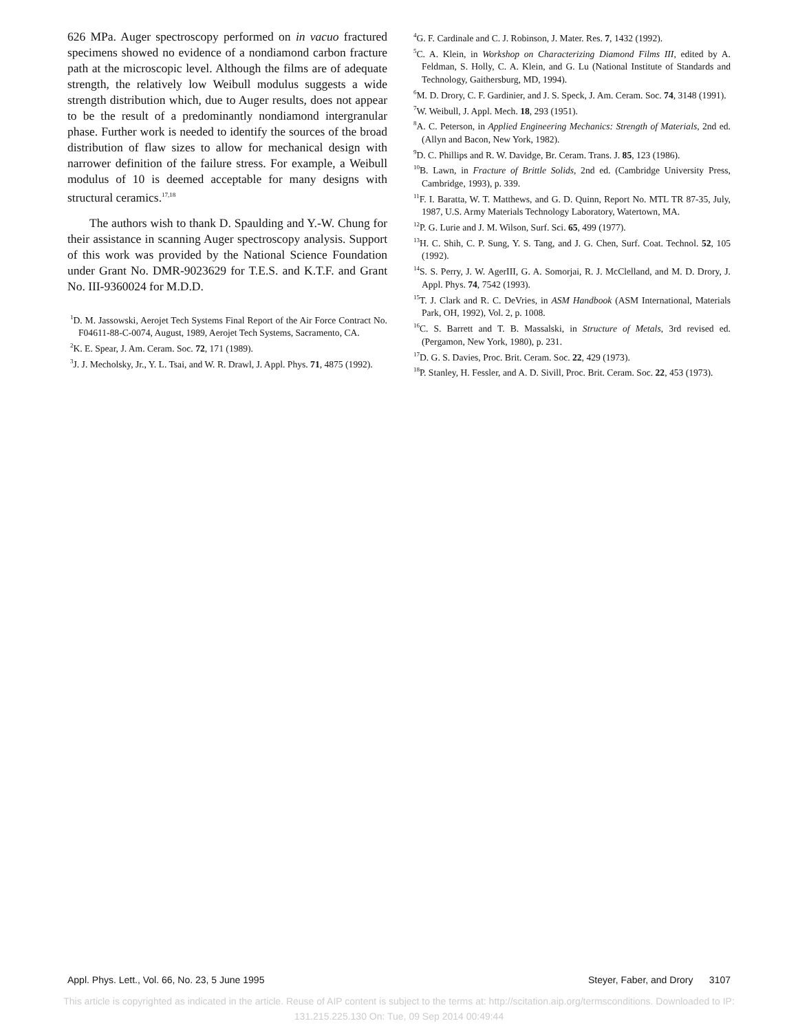626 MPa. Auger spectroscopy performed on in vacuo fractured specimens showed no evidence of a nondiamond carbon fracture path at the microscopic level. Although the films are of adequate strength, the relatively low Weibull modulus suggests a wide strength distribution which, due to Auger results, does not appear to be the result of a predominantly nondiamond intergranular phase. Further work is needed to identify the sources of the broad distribution of flaw sizes to allow for mechanical design with narrower definition of the failure stress. For example, a Weibull modulus of 10 is deemed acceptable for many designs with structural ceramics.<sup>17,18</sup>
The authors wish to thank D. Spaulding and Y.-W. Chung for their assistance in scanning Auger spectroscopy analysis. Support of this work was provided by the National Science Foundation under Grant No. DMR-9023629 for T.E.S. and K.T.F. and Grant No. III-9360024 for M.D.D.
<sup>1</sup> D. M. Jassowski, Aerojet Tech Systems Final Report of the Air Force Contract No. F04611-88-C-0074, August, 1989, Aerojet Tech Systems, Sacramento, CA.
<sup>2</sup> K. E. Spear, J. Am. Ceram. Soc. 72, 171 (1989).
<sup>3</sup> J. J. Mecholsky, Jr., Y. L. Tsai, and W. R. Drawl, J. Appl. Phys. 71, 4875 (1992).
<sup>4</sup> G. F. Cardinale and C. J. Robinson, J. Mater. Res. 7, 1432 (1992).
<sup>5</sup> C. A. Klein, in Workshop on Characterizing Diamond Films III, edited by A. Feldman, S. Holly, C. A. Klein, and G. Lu (National Institute of Standards and Technology, Gaithersburg, MD, 1994).
<sup>6</sup> M. D. Drory, C. F. Gardinier, and J. S. Speck, J. Am. Ceram. Soc. 74, 3148 (1991).
<sup>7</sup> W. Weibull, J. Appl. Mech. 18, 293 (1951).
<sup>8</sup> A. C. Peterson, in Applied Engineering Mechanics: Strength of Materials, 2nd ed. (Allyn and Bacon, New York, 1982).
<sup>9</sup> D. C. Phillips and R. W. Davidge, Br. Ceram. Trans. J. 85, 123 (1986).
<sup>10</sup>B. Lawn, in Fracture of Brittle Solids, 2nd ed. (Cambridge University Press, Cambridge, 1993), p. 339.
<sup>11</sup>F. I. Baratta, W. T. Matthews, and G. D. Quinn, Report No. MTL TR 87-35, July, 1987, U.S. Army Materials Technology Laboratory, Watertown, MA.
<sup>12</sup> P. G. Lurie and J. M. Wilson, Surf. Sci. 65, 499 (1977).
<sup>13</sup>H. C. Shih, C. P. Sung, Y. S. Tang, and J. G. Chen, Surf. Coat. Technol. 52, 105 (1992).
<sup>14</sup> S. S. Perry, J. W. AgerIII, G. A. Somorjai, R. J. McClelland, and M. D. Drory, J. Appl. Phys. 74, 7542 (1993).
<sup>15</sup> T. J. Clark and R. C. DeVries, in ASM Handbook (ASM International, Materials Park, OH, 1992), Vol. 2, p. 1008.
<sup>16</sup>C. S. Barrett and T. B. Massalski, in Structure of Metals, 3rd revised ed. (Pergamon, New York, 1980), p. 231.
<sup>17</sup> D. G. S. Davies, Proc. Brit. Ceram. Soc. 22, 429 (1973).
<sup>18</sup>P. Stanley, H. Fessler, and A. D. Sivill, Proc. Brit. Ceram. Soc. 22, 453 (1973).
Appl. Phys. Lett., Vol. 66, No. 23, 5 June 1995 Steyer, Faber, and Drory 3107
This article is copyrighted as indicated in the article. Reuse of AIP content is subject to the terms at: http://scitation.aip.org/termsconditions. Downloaded to IP:
131.215.225.130 On: Tue, 09 Sep 2014 00:49:44